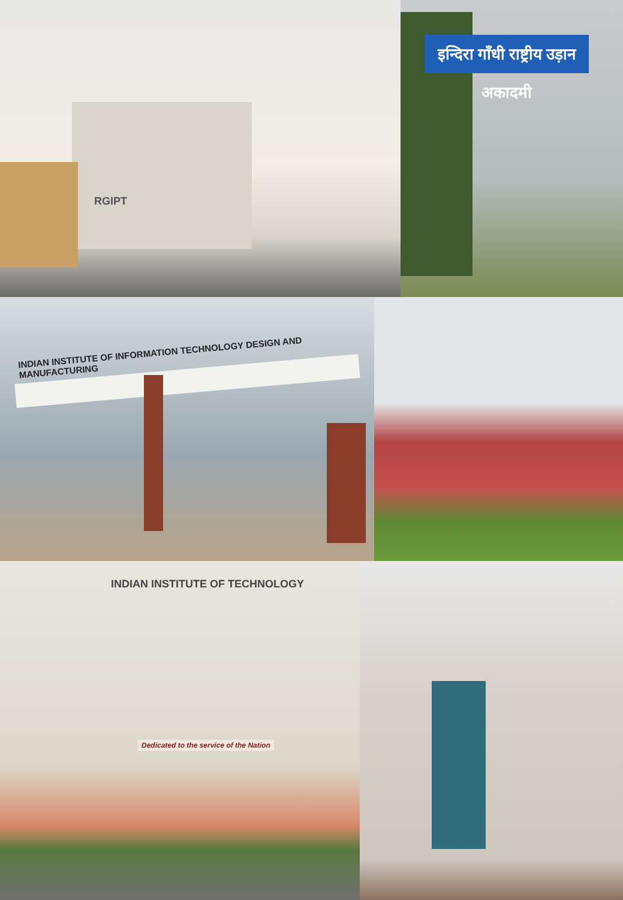RGIPT
इन्दिरा गाँधी राष्ट्रीय उड़ान अकादमी
INDIAN INSTITUTE OF INFORMATION TECHNOLOGY DESIGN AND MANUFACTURING
INDIAN INSTITUTE OF TECHNOLOGY
Dedicated to the service of the Nation